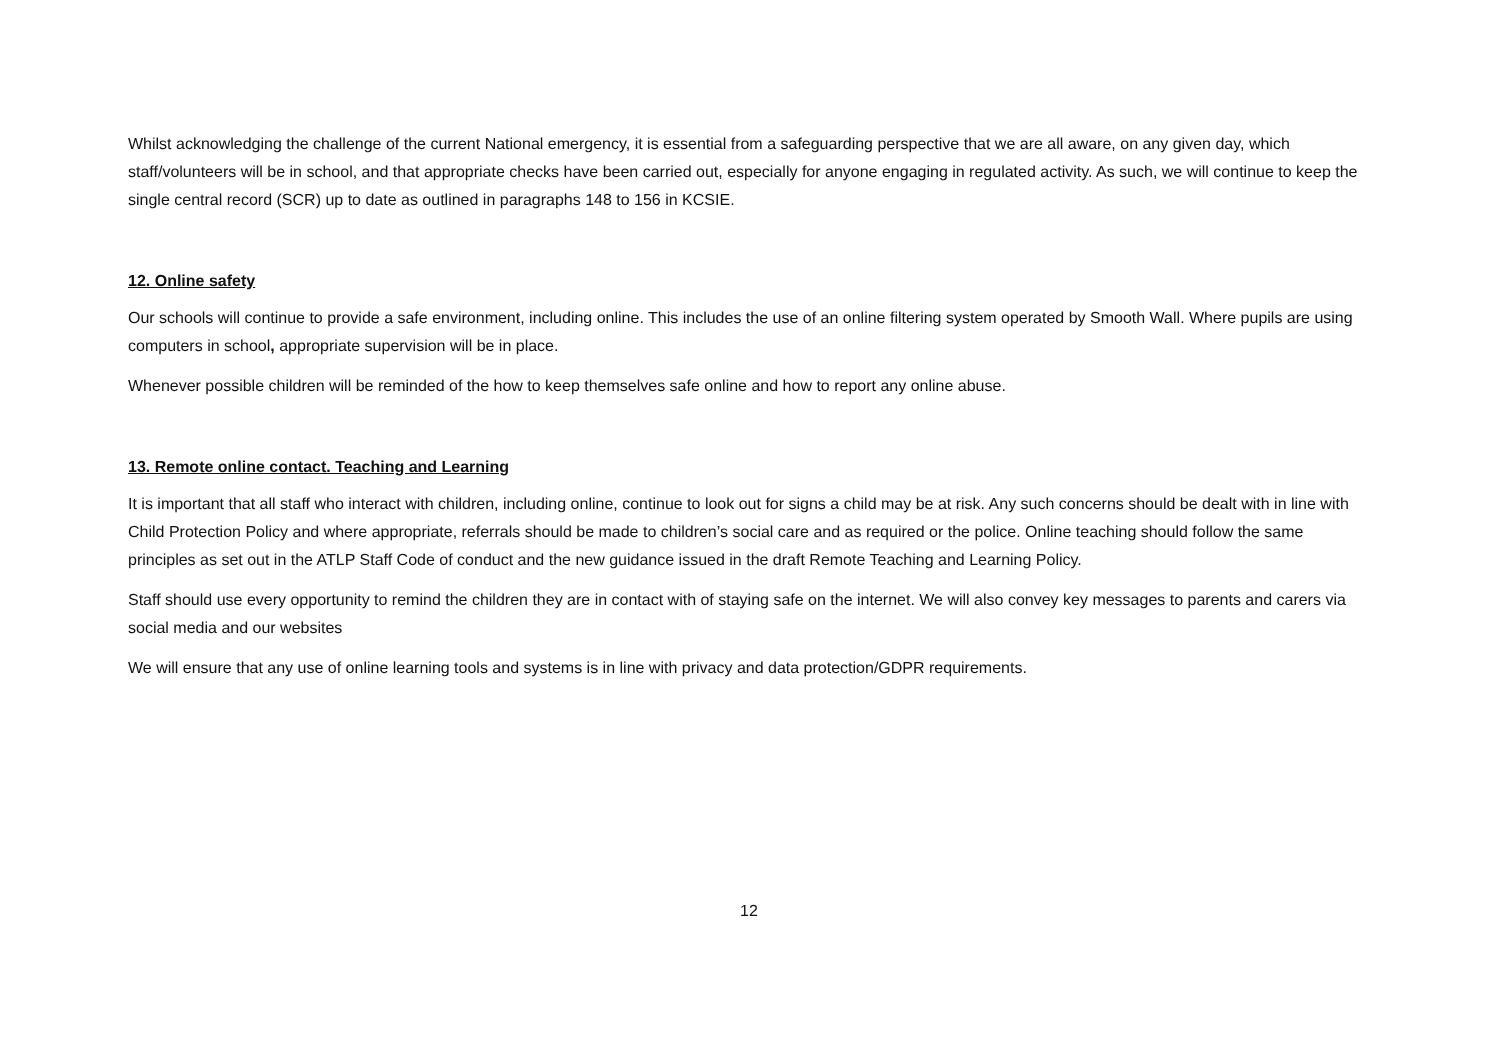Whilst acknowledging the challenge of the current National emergency, it is essential from a safeguarding perspective that we are all aware, on any given day, which staff/volunteers will be in school, and that appropriate checks have been carried out, especially for anyone engaging in regulated activity. As such, we will continue to keep the single central record (SCR) up to date as outlined in paragraphs 148 to 156 in KCSIE.
12. Online safety
Our schools will continue to provide a safe environment, including online. This includes the use of an online filtering system operated by Smooth Wall. Where pupils are using computers in school, appropriate supervision will be in place.
Whenever possible children will be reminded of the how to keep themselves safe online and how to report any online abuse.
13. Remote online contact. Teaching and Learning
It is important that all staff who interact with children, including online, continue to look out for signs a child may be at risk. Any such concerns should be dealt with in line with Child Protection Policy and where appropriate, referrals should be made to children’s social care and as required or the police. Online teaching should follow the same principles as set out in the ATLP Staff Code of conduct and the new guidance issued in the draft Remote Teaching and Learning Policy.
Staff should use every opportunity to remind the children they are in contact with of staying safe on the internet. We will also convey key messages to parents and carers via social media and our websites
We will ensure that any use of online learning tools and systems is in line with privacy and data protection/GDPR requirements.
12